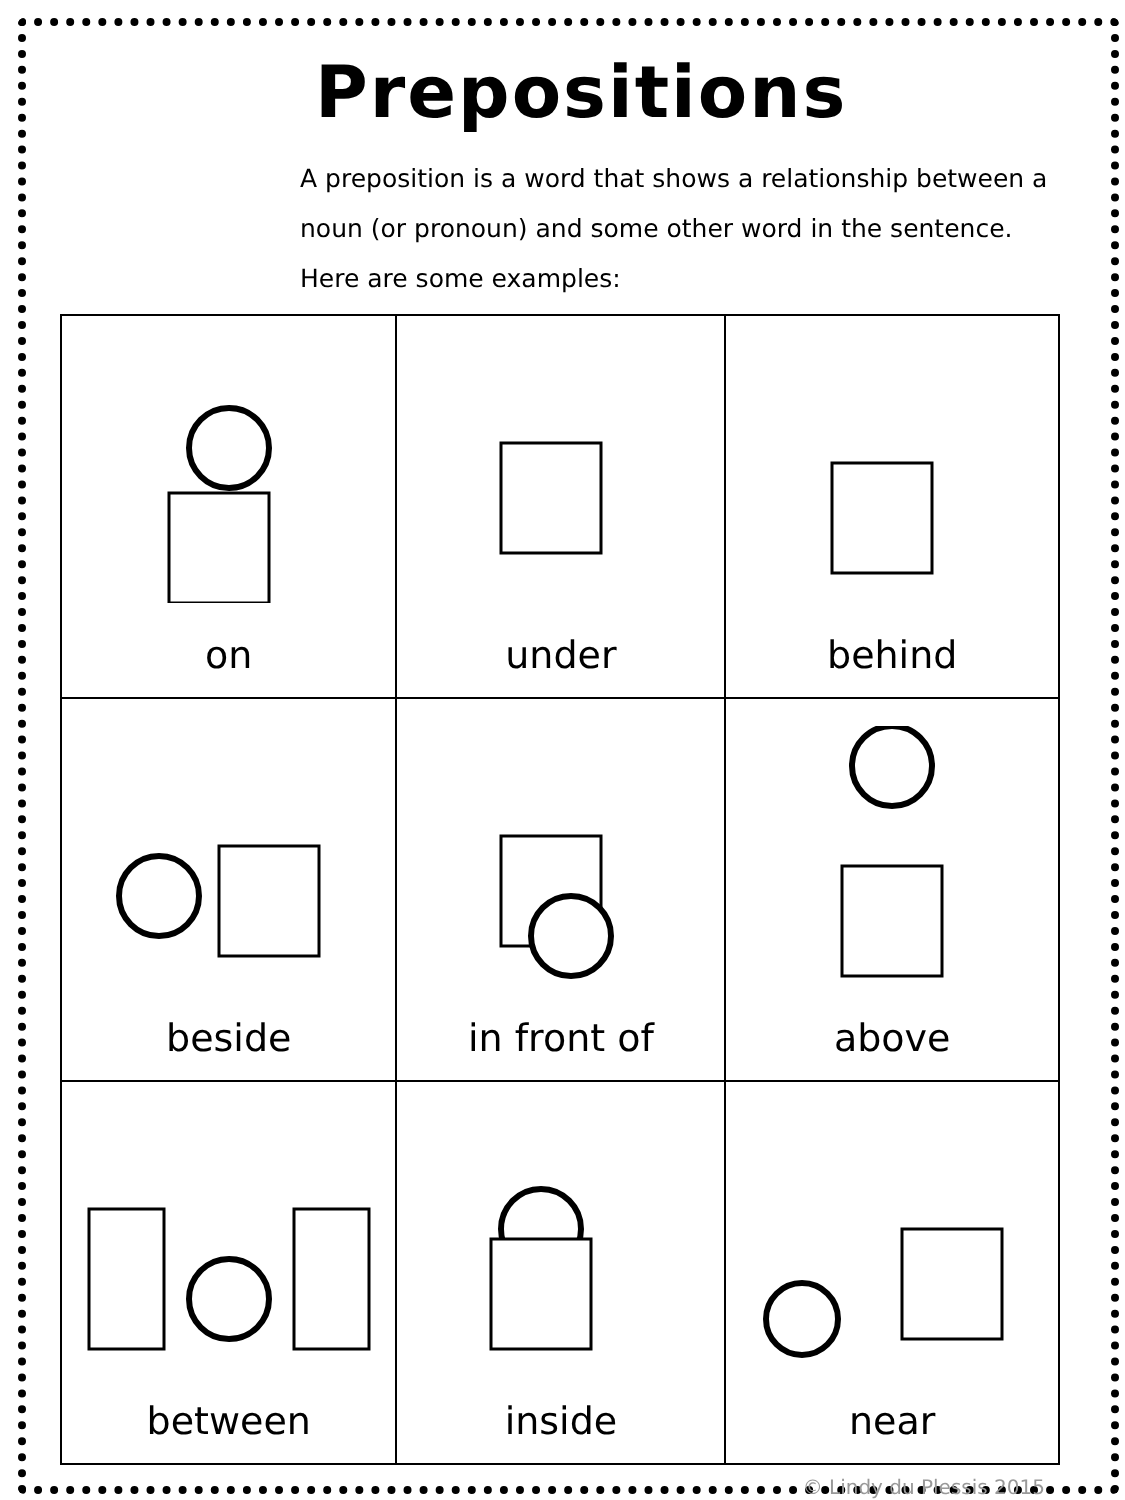Prepositions
A preposition is a word that shows a relationship between a noun (or pronoun) and some other word in the sentence. Here are some examples:
| on | under | behind |
| beside | in front of | above |
| between | inside | near |
© Lindy du Plessis 2015